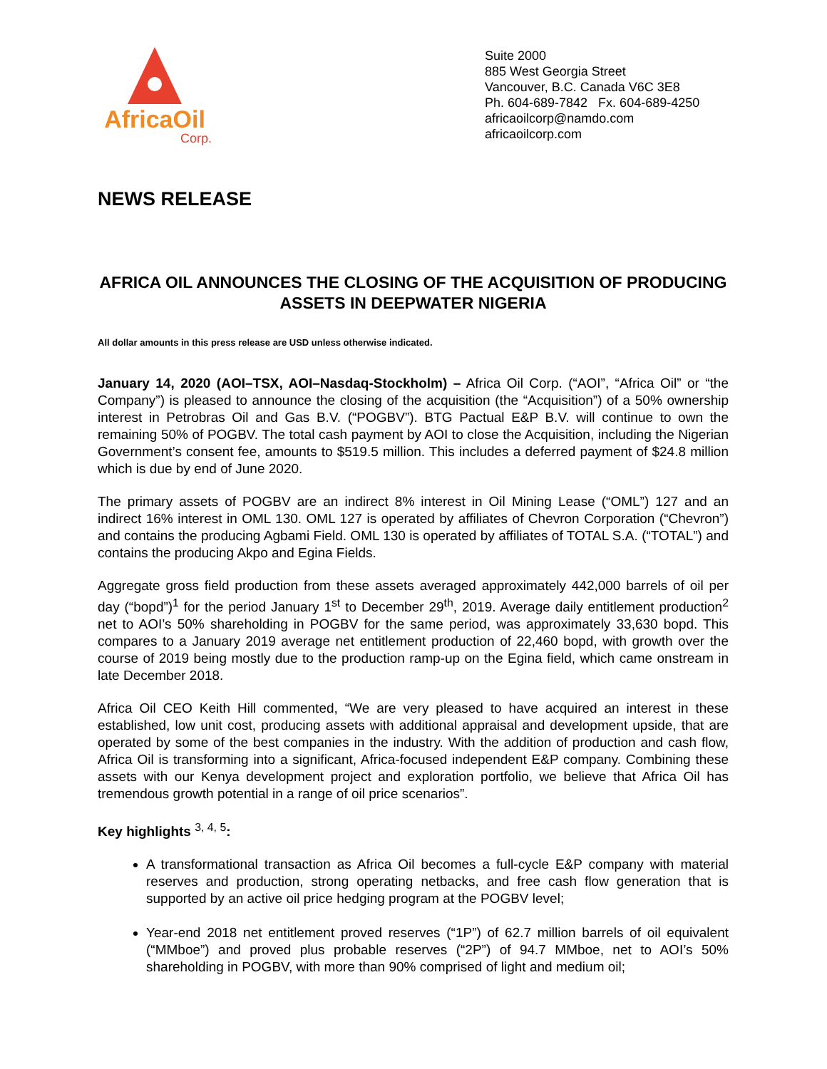AfricaOil
Corp.
Suite 2000
885 West Georgia Street
Vancouver, B.C. Canada V6C 3E8
Ph. 604-689-7842 Fx. 604-689-4250
africaoilcorp@namdo.com
africaoilcorp.com
NEWS RELEASE
AFRICA OIL ANNOUNCES THE CLOSING OF THE ACQUISITION OF PRODUCING ASSETS IN DEEPWATER NIGERIA
All dollar amounts in this press release are USD unless otherwise indicated.
January 14, 2020 (AOI–TSX, AOI–Nasdaq-Stockholm) – Africa Oil Corp. (“AOI”, “Africa Oil” or “the Company”) is pleased to announce the closing of the acquisition (the “Acquisition”) of a 50% ownership interest in Petrobras Oil and Gas B.V. (“POGBV”). BTG Pactual E&P B.V. will continue to own the remaining 50% of POGBV. The total cash payment by AOI to close the Acquisition, including the Nigerian Government’s consent fee, amounts to $519.5 million. This includes a deferred payment of $24.8 million which is due by end of June 2020.
The primary assets of POGBV are an indirect 8% interest in Oil Mining Lease (“OML”) 127 and an indirect 16% interest in OML 130. OML 127 is operated by affiliates of Chevron Corporation (“Chevron”) and contains the producing Agbami Field. OML 130 is operated by affiliates of TOTAL S.A. (“TOTAL”) and contains the producing Akpo and Egina Fields.
Aggregate gross field production from these assets averaged approximately 442,000 barrels of oil per day (“bopd”)<sup>1</sup> for the period January 1<sup>st</sup> to December 29<sup>th</sup>, 2019. Average daily entitlement production<sup>2</sup> net to AOI’s 50% shareholding in POGBV for the same period, was approximately 33,630 bopd. This compares to a January 2019 average net entitlement production of 22,460 bopd, with growth over the course of 2019 being mostly due to the production ramp-up on the Egina field, which came onstream in late December 2018.
Africa Oil CEO Keith Hill commented, “We are very pleased to have acquired an interest in these established, low unit cost, producing assets with additional appraisal and development upside, that are operated by some of the best companies in the industry. With the addition of production and cash flow, Africa Oil is transforming into a significant, Africa-focused independent E&P company. Combining these assets with our Kenya development project and exploration portfolio, we believe that Africa Oil has tremendous growth potential in a range of oil price scenarios”.
Key highlights <sup>3, 4, 5</sup>:
A transformational transaction as Africa Oil becomes a full-cycle E&P company with material reserves and production, strong operating netbacks, and free cash flow generation that is supported by an active oil price hedging program at the POGBV level;
Year-end 2018 net entitlement proved reserves (“1P”) of 62.7 million barrels of oil equivalent (“MMboe”) and proved plus probable reserves (“2P”) of 94.7 MMboe, net to AOI’s 50% shareholding in POGBV, with more than 90% comprised of light and medium oil;